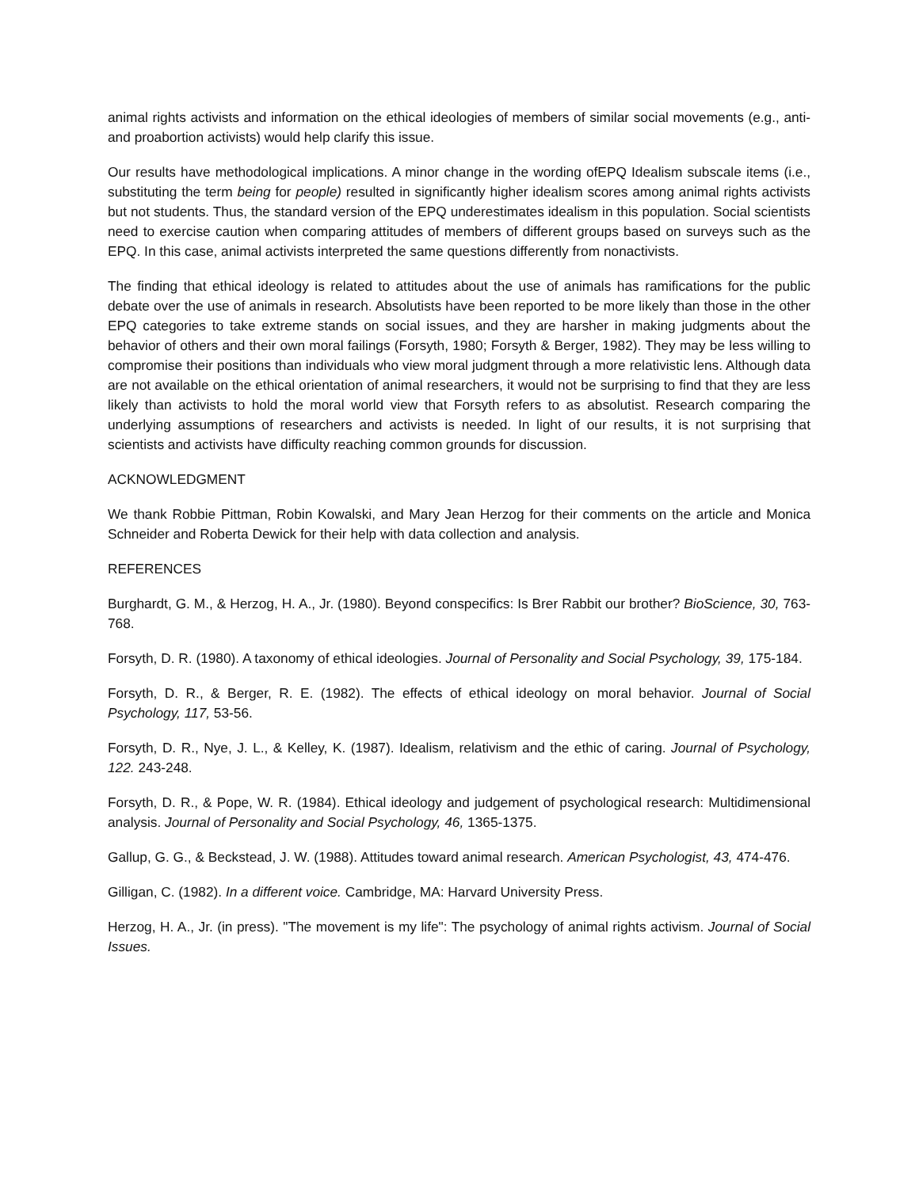animal rights activists and information on the ethical ideologies of members of similar social movements (e.g., anti- and proabortion activists) would help clarify this issue.
Our results have methodological implications. A minor change in the wording ofEPQ Idealism subscale items (i.e., substituting the term being for people) resulted in significantly higher idealism scores among animal rights activists but not students. Thus, the standard version of the EPQ underestimates idealism in this population. Social scientists need to exercise caution when comparing attitudes of members of different groups based on surveys such as the EPQ. In this case, animal activists interpreted the same questions differently from nonactivists.
The finding that ethical ideology is related to attitudes about the use of animals has ramifications for the public debate over the use of animals in research. Absolutists have been reported to be more likely than those in the other EPQ categories to take extreme stands on social issues, and they are harsher in making judgments about the behavior of others and their own moral failings (Forsyth, 1980; Forsyth & Berger, 1982). They may be less willing to compromise their positions than individuals who view moral judgment through a more relativistic lens. Although data are not available on the ethical orientation of animal researchers, it would not be surprising to find that they are less likely than activists to hold the moral world view that Forsyth refers to as absolutist. Research comparing the underlying assumptions of researchers and activists is needed. In light of our results, it is not surprising that scientists and activists have difficulty reaching common grounds for discussion.
ACKNOWLEDGMENT
We thank Robbie Pittman, Robin Kowalski, and Mary Jean Herzog for their comments on the article and Monica Schneider and Roberta Dewick for their help with data collection and analysis.
REFERENCES
Burghardt, G. M., & Herzog, H. A., Jr. (1980). Beyond conspecifics: Is Brer Rabbit our brother? BioScience, 30, 763-768.
Forsyth, D. R. (1980). A taxonomy of ethical ideologies. Journal of Personality and Social Psychology, 39, 175-184.
Forsyth, D. R., & Berger, R. E. (1982). The effects of ethical ideology on moral behavior. Journal of Social Psychology, 117, 53-56.
Forsyth, D. R., Nye, J. L., & Kelley, K. (1987). Idealism, relativism and the ethic of caring. Journal of Psychology, 122. 243-248.
Forsyth, D. R., & Pope, W. R. (1984). Ethical ideology and judgement of psychological research: Multidimensional analysis. Journal of Personality and Social Psychology, 46, 1365-1375.
Gallup, G. G., & Beckstead, J. W. (1988). Attitudes toward animal research. American Psychologist, 43, 474-476.
Gilligan, C. (1982). In a different voice. Cambridge, MA: Harvard University Press.
Herzog, H. A., Jr. (in press). "The movement is my life": The psychology of animal rights activism. Journal of Social Issues.